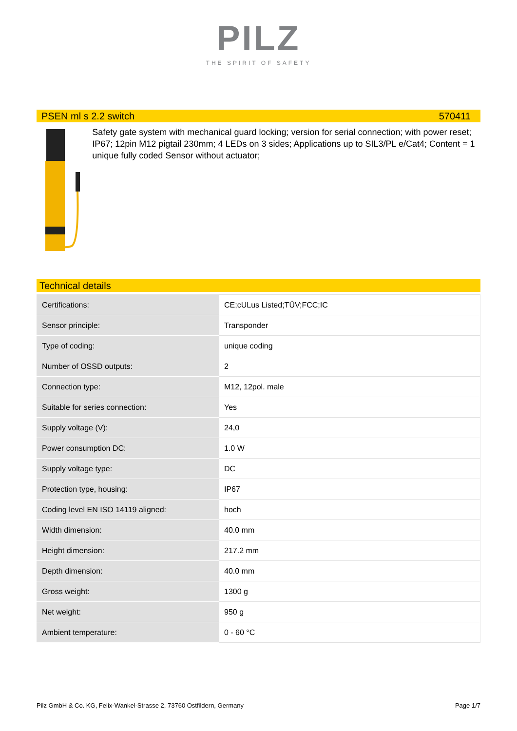PILZ
THE SPIRIT OF SAFETY
PSEN ml s 2.2 switch 570411
Safety gate system with mechanical guard locking; version for serial connection; with power reset; IP67; 12pin M12 pigtail 230mm; 4 LEDs on 3 sides; Applications up to SIL3/PL e/Cat4; Content = 1 unique fully coded Sensor without actuator;
Technical details
| Certifications: | CE;cULus Listed;TÜV;FCC;IC |
| Sensor principle: | Transponder |
| Type of coding: | unique coding |
| Number of OSSD outputs: | 2 |
| Connection type: | M12, 12pol. male |
| Suitable for series connection: | Yes |
| Supply voltage (V): | 24,0 |
| Power consumption DC: | 1.0 W |
| Supply voltage type: | DC |
| Protection type, housing: | IP67 |
| Coding level EN ISO 14119 aligned: | hoch |
| Width dimension: | 40.0 mm |
| Height dimension: | 217.2 mm |
| Depth dimension: | 40.0 mm |
| Gross weight: | 1300 g |
| Net weight: | 950 g |
| Ambient temperature: | 0 - 60 °C |
Pilz GmbH & Co. KG, Felix-Wankel-Strasse 2, 73760 Ostfildern, Germany Page 1/7